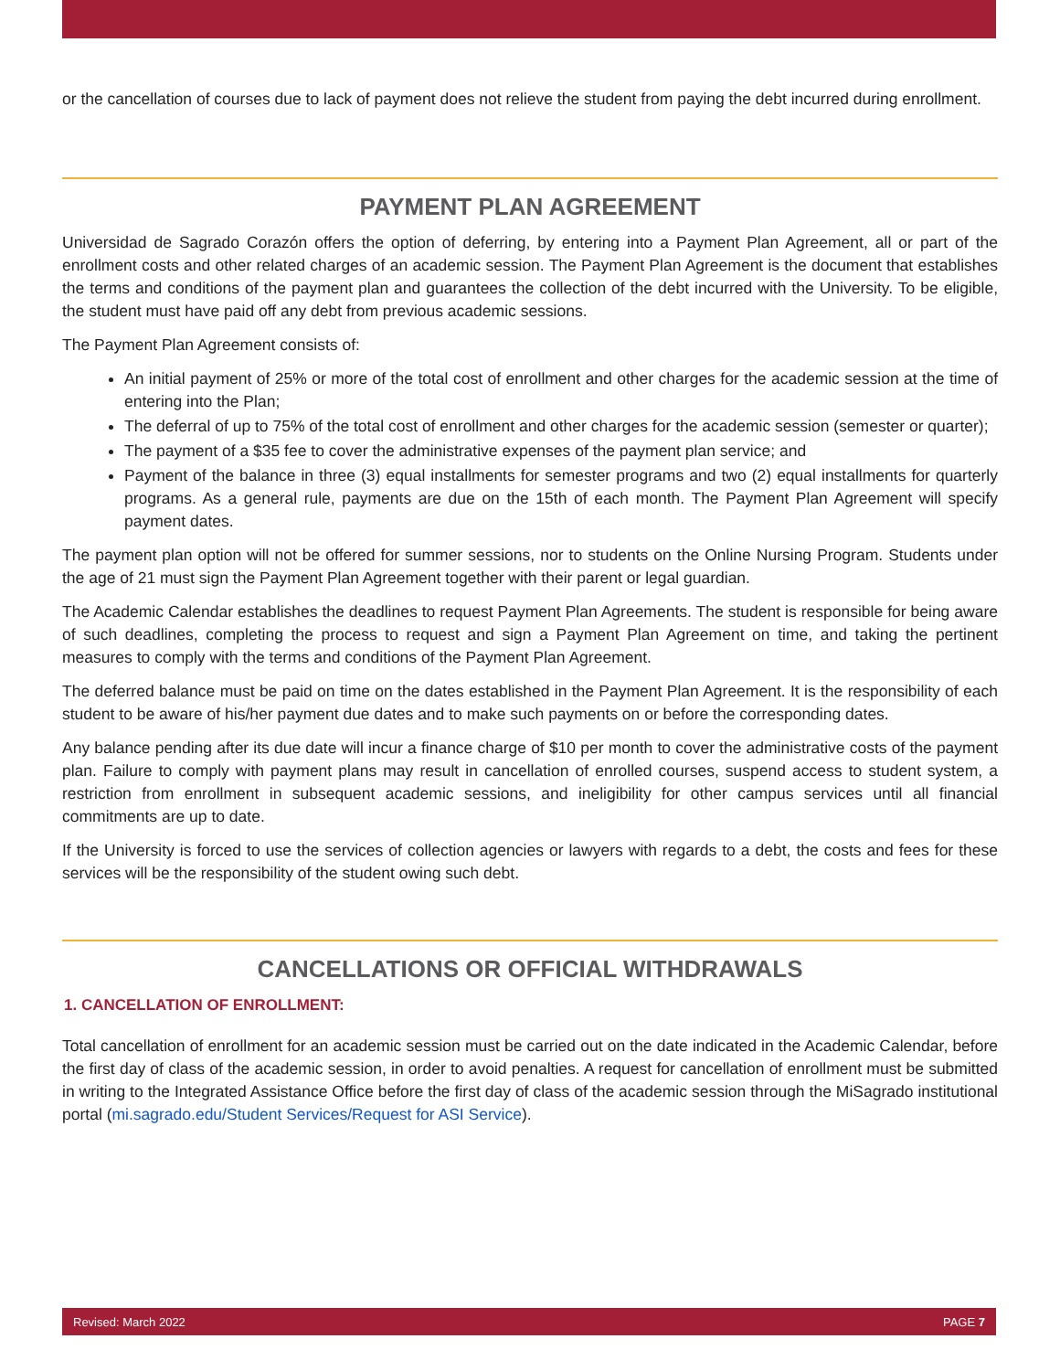or the cancellation of courses due to lack of payment does not relieve the student from paying the debt incurred during enrollment.
PAYMENT PLAN AGREEMENT
Universidad de Sagrado Corazón offers the option of deferring, by entering into a Payment Plan Agreement, all or part of the enrollment costs and other related charges of an academic session. The Payment Plan Agreement is the document that establishes the terms and conditions of the payment plan and guarantees the collection of the debt incurred with the University. To be eligible, the student must have paid off any debt from previous academic sessions.
The Payment Plan Agreement consists of:
An initial payment of 25% or more of the total cost of enrollment and other charges for the academic session at the time of entering into the Plan;
The deferral of up to 75% of the total cost of enrollment and other charges for the academic session (semester or quarter);
The payment of a $35 fee to cover the administrative expenses of the payment plan service; and
Payment of the balance in three (3) equal installments for semester programs and two (2) equal installments for quarterly programs. As a general rule, payments are due on the 15th of each month. The Payment Plan Agreement will specify payment dates.
The payment plan option will not be offered for summer sessions, nor to students on the Online Nursing Program. Students under the age of 21 must sign the Payment Plan Agreement together with their parent or legal guardian.
The Academic Calendar establishes the deadlines to request Payment Plan Agreements. The student is responsible for being aware of such deadlines, completing the process to request and sign a Payment Plan Agreement on time, and taking the pertinent measures to comply with the terms and conditions of the Payment Plan Agreement.
The deferred balance must be paid on time on the dates established in the Payment Plan Agreement. It is the responsibility of each student to be aware of his/her payment due dates and to make such payments on or before the corresponding dates.
Any balance pending after its due date will incur a finance charge of $10 per month to cover the administrative costs of the payment plan. Failure to comply with payment plans may result in cancellation of enrolled courses, suspend access to student system, a restriction from enrollment in subsequent academic sessions, and ineligibility for other campus services until all financial commitments are up to date.
If the University is forced to use the services of collection agencies or lawyers with regards to a debt, the costs and fees for these services will be the responsibility of the student owing such debt.
CANCELLATIONS OR OFFICIAL WITHDRAWALS
1. CANCELLATION OF ENROLLMENT:
Total cancellation of enrollment for an academic session must be carried out on the date indicated in the Academic Calendar, before the first day of class of the academic session, in order to avoid penalties. A request for cancellation of enrollment must be submitted in writing to the Integrated Assistance Office before the first day of class of the academic session through the MiSagrado institutional portal (mi.sagrado.edu/Student Services/Request for ASI Service).
Revised: March 2022 PAGE 7